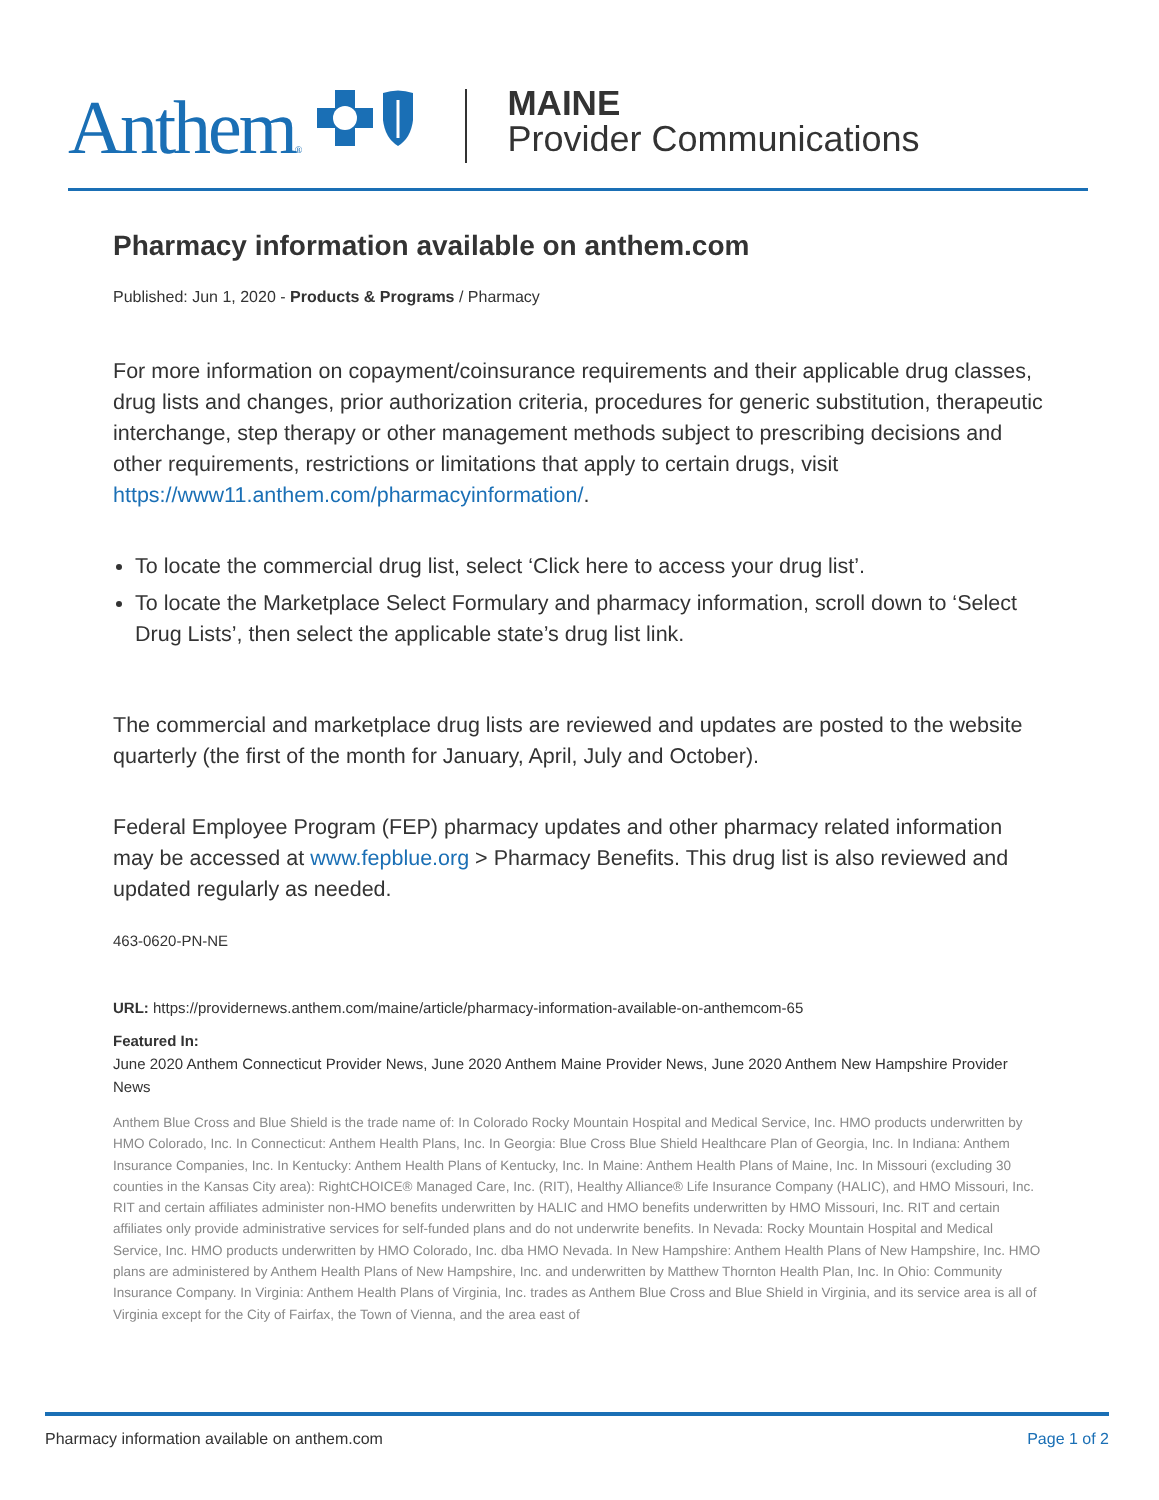Anthem®
MAINE
Provider Communications
Pharmacy information available on anthem.com
Published: Jun 1, 2020 - Products & Programs / Pharmacy
For more information on copayment/coinsurance requirements and their applicable drug classes, drug lists and changes, prior authorization criteria, procedures for generic substitution, therapeutic interchange, step therapy or other management methods subject to prescribing decisions and other requirements, restrictions or limitations that apply to certain drugs, visit https://www11.anthem.com/pharmacyinformation/.
To locate the commercial drug list, select ‘Click here to access your drug list’.
To locate the Marketplace Select Formulary and pharmacy information, scroll down to ‘Select Drug Lists’, then select the applicable state’s drug list link.
The commercial and marketplace drug lists are reviewed and updates are posted to the website quarterly (the first of the month for January, April, July and October).
Federal Employee Program (FEP) pharmacy updates and other pharmacy related information may be accessed at www.fepblue.org > Pharmacy Benefits. This drug list is also reviewed and updated regularly as needed.
463-0620-PN-NE
URL: https://providernews.anthem.com/maine/article/pharmacy-information-available-on-anthemcom-65
Featured In:
June 2020 Anthem Connecticut Provider News, June 2020 Anthem Maine Provider News, June 2020 Anthem New Hampshire Provider News
Anthem Blue Cross and Blue Shield is the trade name of: In Colorado Rocky Mountain Hospital and Medical Service, Inc. HMO products underwritten by HMO Colorado, Inc. In Connecticut: Anthem Health Plans, Inc. In Georgia: Blue Cross Blue Shield Healthcare Plan of Georgia, Inc. In Indiana: Anthem Insurance Companies, Inc. In Kentucky: Anthem Health Plans of Kentucky, Inc. In Maine: Anthem Health Plans of Maine, Inc. In Missouri (excluding 30 counties in the Kansas City area): RightCHOICE® Managed Care, Inc. (RIT), Healthy Alliance® Life Insurance Company (HALIC), and HMO Missouri, Inc. RIT and certain affiliates administer non-HMO benefits underwritten by HALIC and HMO benefits underwritten by HMO Missouri, Inc. RIT and certain affiliates only provide administrative services for self-funded plans and do not underwrite benefits. In Nevada: Rocky Mountain Hospital and Medical Service, Inc. HMO products underwritten by HMO Colorado, Inc. dba HMO Nevada. In New Hampshire: Anthem Health Plans of New Hampshire, Inc. HMO plans are administered by Anthem Health Plans of New Hampshire, Inc. and underwritten by Matthew Thornton Health Plan, Inc. In Ohio: Community Insurance Company. In Virginia: Anthem Health Plans of Virginia, Inc. trades as Anthem Blue Cross and Blue Shield in Virginia, and its service area is all of Virginia except for the City of Fairfax, the Town of Vienna, and the area east of
Pharmacy information available on anthem.com Page 1 of 2